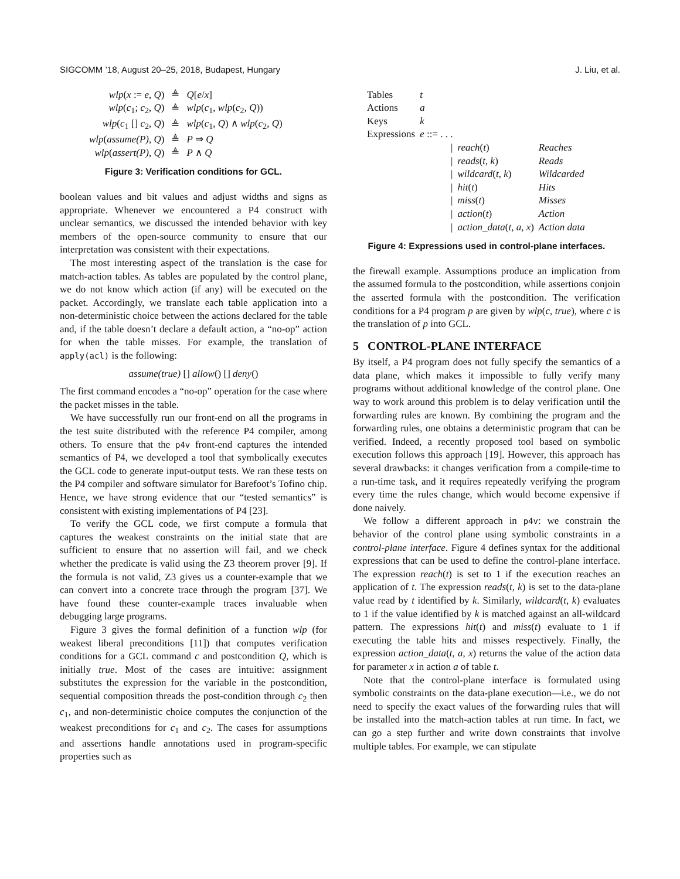SIGCOMM ’18, August 20–25, 2018, Budapest, Hungary J. Liu, et al.
| wlp ( x := e , Q ) | ≜ | Q [ e / x ] |
| wlp ( c<sub>1</sub>; c<sub>2</sub>, Q ) | ≜ | wlp ( c<sub>1</sub>, wlp ( c<sub>2</sub>, Q )) |
| wlp ( c<sub>1</sub> [] c<sub>2</sub>, Q ) | ≜ | wlp ( c<sub>1</sub>, Q ) ∧ wlp ( c<sub>2</sub>, Q ) |
| wlp ( assume(P) , Q ) | ≜ | P ⇒ Q |
| wlp ( assert(P) , Q ) | ≜ | P ∧ Q |
Figure 3: Verification conditions for GCL.
boolean values and bit values and adjust widths and signs as appropriate. Whenever we encountered a P4 construct with unclear semantics, we discussed the intended behavior with key members of the open-source community to ensure that our interpretation was consistent with their expectations.
The most interesting aspect of the translation is the case for match-action tables. As tables are populated by the control plane, we do not know which action (if any) will be executed on the packet. Accordingly, we translate each table application into a non-deterministic choice between the actions declared for the table and, if the table doesn’t declare a default action, a “no-op” action for when the table misses. For example, the translation of apply(acl) is the following:
assume(true) [] allow() [] deny()
The first command encodes a “no-op” operation for the case where the packet misses in the table.
We have successfully run our front-end on all the programs in the test suite distributed with the reference P4 compiler, among others. To ensure that the p4v front-end captures the intended semantics of P4, we developed a tool that symbolically executes the GCL code to generate input-output tests. We ran these tests on the P4 compiler and software simulator for Barefoot’s Tofino chip. Hence, we have strong evidence that our “tested semantics” is consistent with existing implementations of P4 [23].
To verify the GCL code, we first compute a formula that captures the weakest constraints on the initial state that are sufficient to ensure that no assertion will fail, and we check whether the predicate is valid using the Z3 theorem prover [9]. If the formula is not valid, Z3 gives us a counter-example that we can convert into a concrete trace through the program [37]. We have found these counter-example traces invaluable when debugging large programs.
Figure 3 gives the formal definition of a function wlp (for weakest liberal preconditions [11]) that computes verification conditions for a GCL command c and postcondition Q, which is initially true. Most of the cases are intuitive: assignment substitutes the expression for the variable in the postcondition, sequential composition threads the post-condition through c<sub>2</sub> then c<sub>1</sub>, and non-deterministic choice computes the conjunction of the weakest preconditions for c<sub>1</sub> and c<sub>2</sub>. The cases for assumptions and assertions handle annotations used in program-specific properties such as
| Tables | t | | |
| Actions | a | | |
| Keys | k | | |
| Expressions | e ::= . . . | | |
| | / | reach ( t ) | Reaches |
| | / | reads ( t , k ) | Reads |
| | / | wildcard ( t , k ) | Wildcarded |
| | / | hit ( t ) | Hits |
| | / | miss ( t ) | Misses |
| | / | action ( t ) | Action |
| | / | action_data ( t , a , x ) | Action data |
Figure 4: Expressions used in control-plane interfaces.
the firewall example. Assumptions produce an implication from the assumed formula to the postcondition, while assertions conjoin the asserted formula with the postcondition. The verification conditions for a P4 program p are given by wlp(c, true), where c is the translation of p into GCL.
5 CONTROL-PLANE INTERFACE
By itself, a P4 program does not fully specify the semantics of a data plane, which makes it impossible to fully verify many programs without additional knowledge of the control plane. One way to work around this problem is to delay verification until the forwarding rules are known. By combining the program and the forwarding rules, one obtains a deterministic program that can be verified. Indeed, a recently proposed tool based on symbolic execution follows this approach [19]. However, this approach has several drawbacks: it changes verification from a compile-time to a run-time task, and it requires repeatedly verifying the program every time the rules change, which would become expensive if done naively.
We follow a different approach in p4v: we constrain the behavior of the control plane using symbolic constraints in a control-plane interface. Figure 4 defines syntax for the additional expressions that can be used to define the control-plane interface. The expression reach(t) is set to 1 if the execution reaches an application of t. The expression reads(t, k) is set to the data-plane value read by t identified by k. Similarly, wildcard(t, k) evaluates to 1 if the value identified by k is matched against an all-wildcard pattern. The expressions hit(t) and miss(t) evaluate to 1 if executing the table hits and misses respectively. Finally, the expression action_data(t, a, x) returns the value of the action data for parameter x in action a of table t.
Note that the control-plane interface is formulated using symbolic constraints on the data-plane execution—i.e., we do not need to specify the exact values of the forwarding rules that will be installed into the match-action tables at run time. In fact, we can go a step further and write down constraints that involve multiple tables. For example, we can stipulate